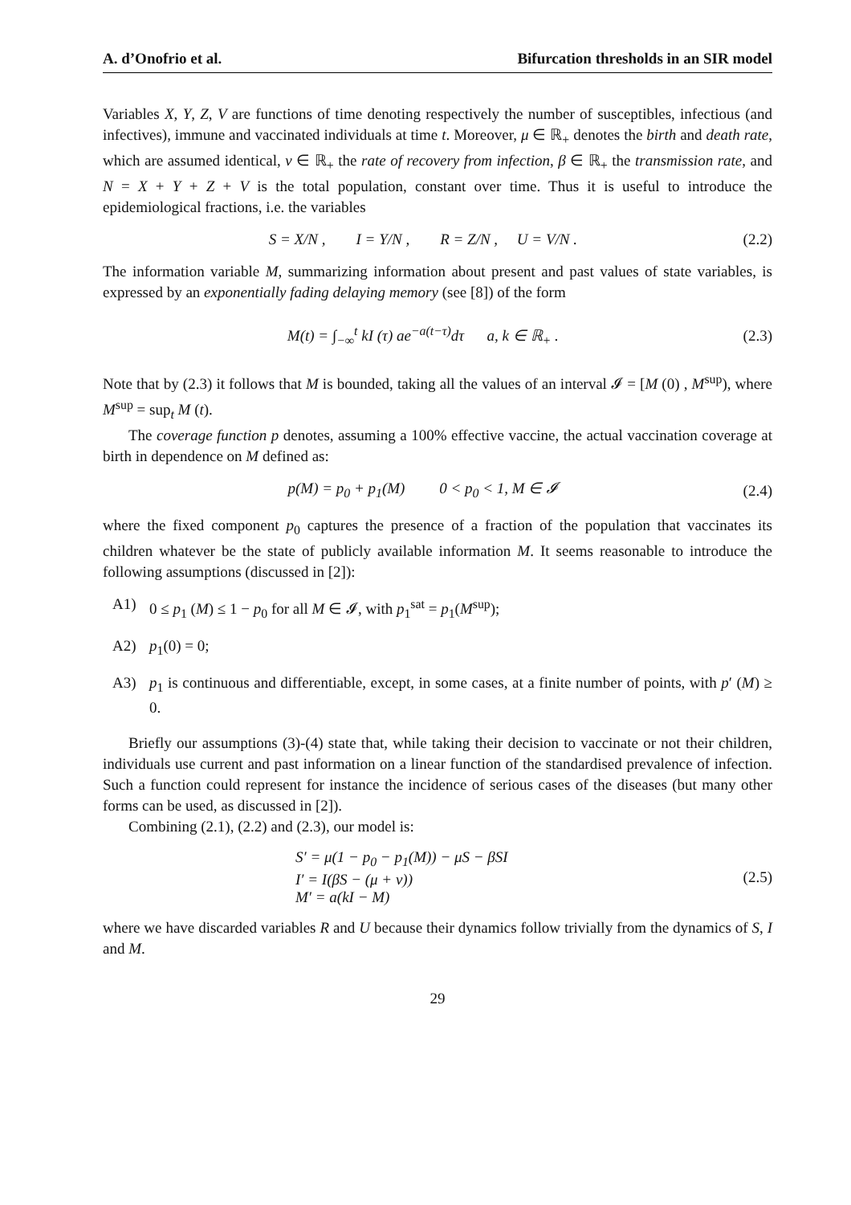A. d’Onofrio et al. Bifurcation thresholds in an SIR model
Variables X, Y, Z, V are functions of time denoting respectively the number of susceptibles, infectious (and infectives), immune and vaccinated individuals at time t. Moreover, μ ∈ ℝ<sub>+</sub> denotes the birth and death rate, which are assumed identical, ν ∈ ℝ<sub>+</sub> the rate of recovery from infection, β ∈ ℝ<sub>+</sub> the transmission rate, and N = X + Y + Z + V is the total population, constant over time. Thus it is useful to introduce the epidemiological fractions, i.e. the variables
S = X/N , I = Y/N , R = Z/N , U = V/N . (2.2)
The information variable M, summarizing information about present and past values of state variables, is expressed by an exponentially fading delaying memory (see [8]) of the form
M(t) = ∫<sub>−∞</sub><sup>t</sup> kI (τ) ae<sup>−a(t−τ)</sup>dτ a, k ∈ ℝ<sub>+</sub> . (2.3)
Note that by (2.3) it follows that M is bounded, taking all the values of an interval 𝓘 = [M (0) , M<sup>sup</sup>), where M<sup>sup</sup> = sup<sub>t</sub> M (t).
The coverage function p denotes, assuming a 100% effective vaccine, the actual vaccination coverage at birth in dependence on M defined as:
p(M) = p<sub>0</sub> + p<sub>1</sub>(M) 0 < p<sub>0</sub> < 1, M ∈ 𝓘 (2.4)
where the fixed component p<sub>0</sub> captures the presence of a fraction of the population that vaccinates its children whatever be the state of publicly available information M. It seems reasonable to introduce the following assumptions (discussed in [2]):
A1) 0 ≤ p<sub>1</sub> (M) ≤ 1 − p<sub>0</sub> for all M ∈ 𝓘, with p<sub>1</sub><sup>sat</sup> = p<sub>1</sub>(M<sup>sup</sup>);
A2) p<sub>1</sub>(0) = 0;
A3) p<sub>1</sub> is continuous and differentiable, except, in some cases, at a finite number of points, with p′ (M) ≥ 0.
Briefly our assumptions (3)-(4) state that, while taking their decision to vaccinate or not their children, individuals use current and past information on a linear function of the standardised prevalence of infection. Such a function could represent for instance the incidence of serious cases of the diseases (but many other forms can be used, as discussed in [2]).
Combining (2.1), (2.2) and (2.3), our model is:
S′ = μ(1 − p<sub>0</sub> − p<sub>1</sub>(M)) − μS − βSI
I′ = I(βS − (μ + ν))
M′ = a(kI − M) (2.5)
where we have discarded variables R and U because their dynamics follow trivially from the dynamics of S, I and M.
29